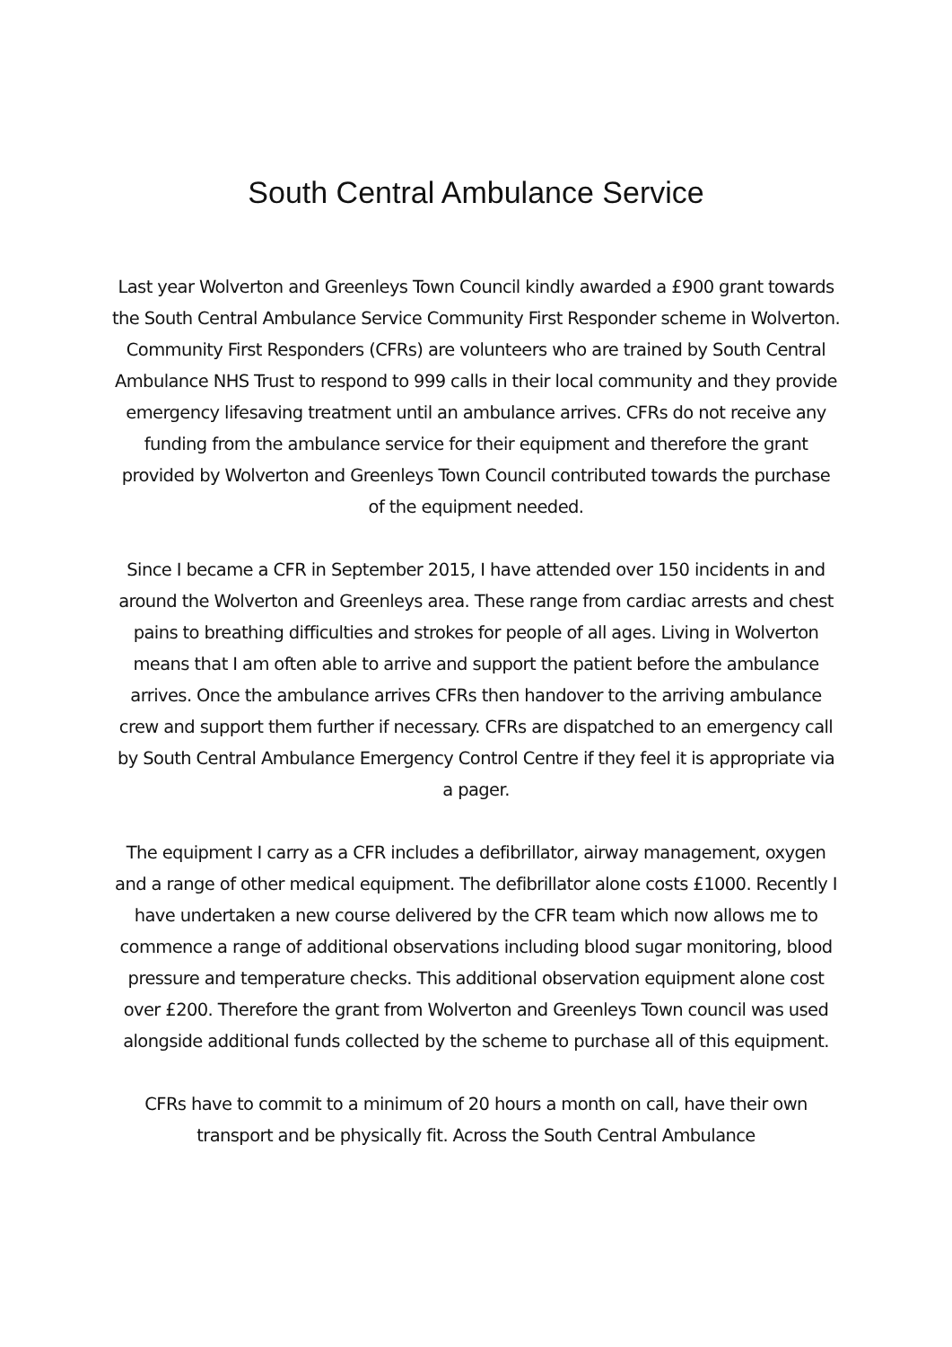South Central Ambulance Service
Last year Wolverton and Greenleys Town Council kindly awarded a £900 grant towards the South Central Ambulance Service Community First Responder scheme in Wolverton. Community First Responders (CFRs) are volunteers who are trained by South Central Ambulance NHS Trust to respond to 999 calls in their local community and they provide emergency lifesaving treatment until an ambulance arrives. CFRs do not receive any funding from the ambulance service for their equipment and therefore the grant provided by Wolverton and Greenleys Town Council contributed towards the purchase of the equipment needed.
Since I became a CFR in September 2015, I have attended over 150 incidents in and around the Wolverton and Greenleys area. These range from cardiac arrests and chest pains to breathing difficulties and strokes for people of all ages. Living in Wolverton means that I am often able to arrive and support the patient before the ambulance arrives. Once the ambulance arrives CFRs then handover to the arriving ambulance crew and support them further if necessary. CFRs are dispatched to an emergency call by South Central Ambulance Emergency Control Centre if they feel it is appropriate via a pager.
The equipment I carry as a CFR includes a defibrillator, airway management, oxygen and a range of other medical equipment. The defibrillator alone costs £1000. Recently I have undertaken a new course delivered by the CFR team which now allows me to commence a range of additional observations including blood sugar monitoring, blood pressure and temperature checks. This additional observation equipment alone cost over £200. Therefore the grant from Wolverton and Greenleys Town council was used alongside additional funds collected by the scheme to purchase all of this equipment.
CFRs have to commit to a minimum of 20 hours a month on call, have their own transport and be physically fit. Across the South Central Ambulance